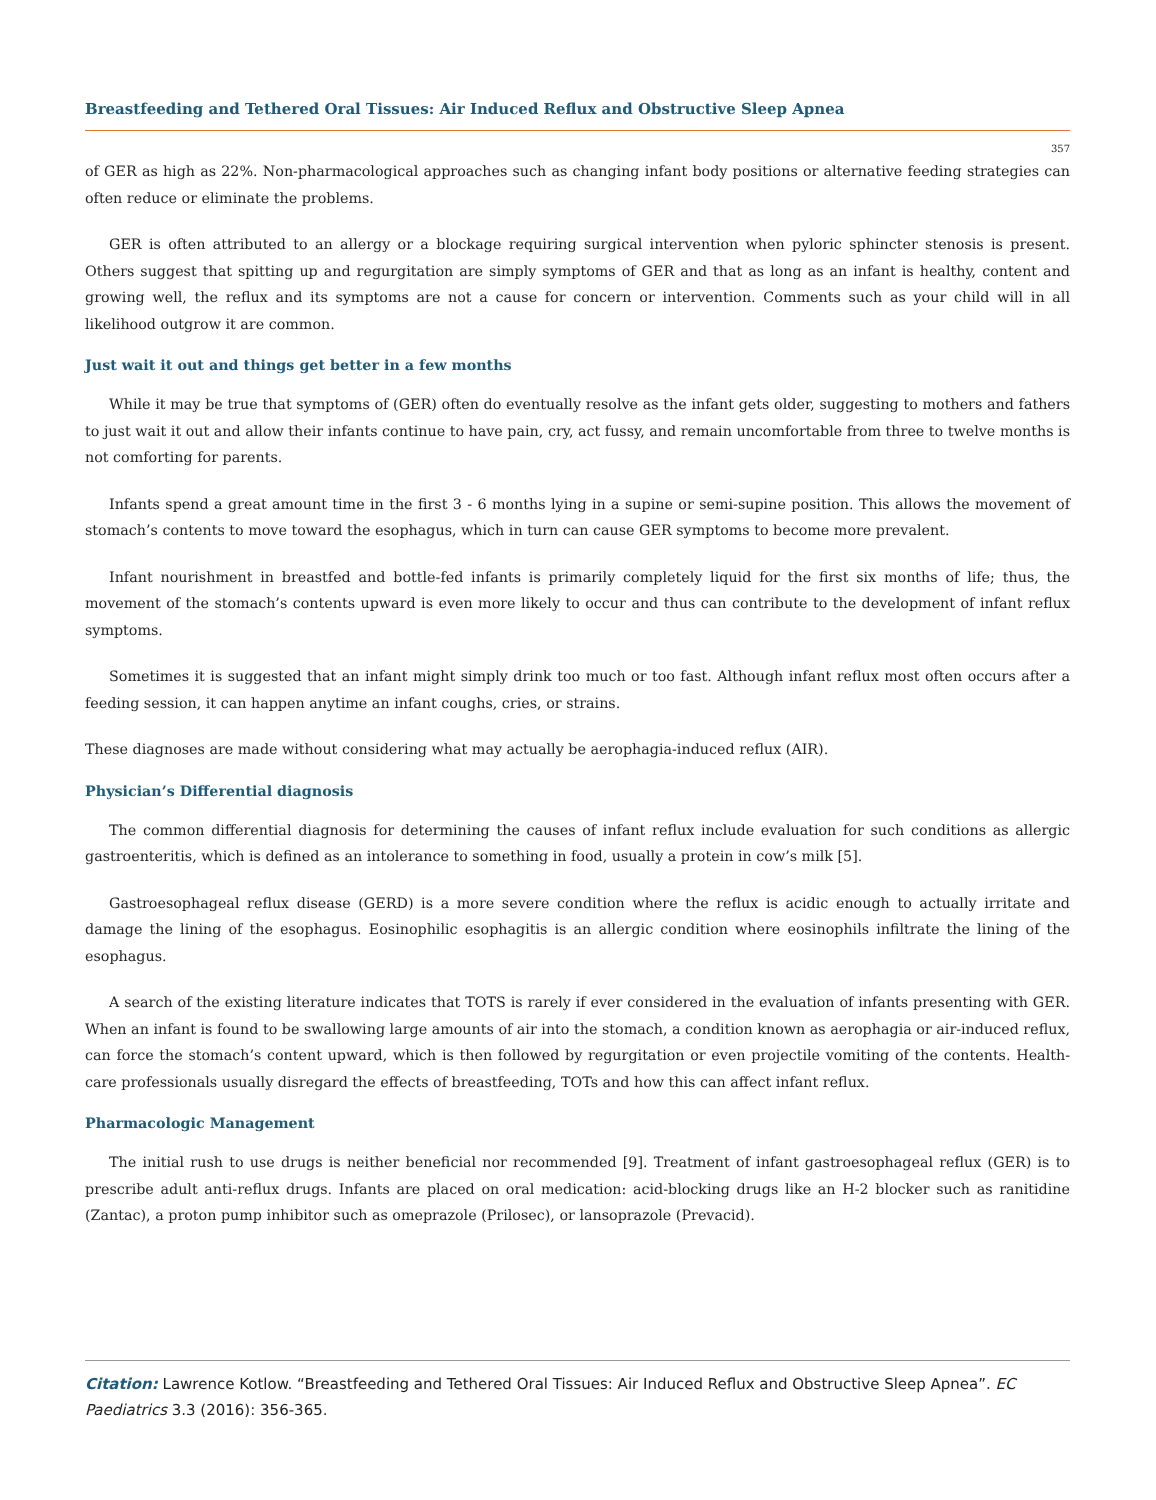Breastfeeding and Tethered Oral Tissues: Air Induced Reflux and Obstructive Sleep Apnea
357
of GER as high as 22%. Non-pharmacological approaches such as changing infant body positions or alternative feeding strategies can often reduce or eliminate the problems.
GER is often attributed to an allergy or a blockage requiring surgical intervention when pyloric sphincter stenosis is present. Others suggest that spitting up and regurgitation are simply symptoms of GER and that as long as an infant is healthy, content and growing well, the reflux and its symptoms are not a cause for concern or intervention. Comments such as your child will in all likelihood outgrow it are common.
Just wait it out and things get better in a few months
While it may be true that symptoms of (GER) often do eventually resolve as the infant gets older, suggesting to mothers and fathers to just wait it out and allow their infants continue to have pain, cry, act fussy, and remain uncomfortable from three to twelve months is not comforting for parents.
Infants spend a great amount time in the first 3 - 6 months lying in a supine or semi-supine position. This allows the movement of stomach’s contents to move toward the esophagus, which in turn can cause GER symptoms to become more prevalent.
Infant nourishment in breastfed and bottle-fed infants is primarily completely liquid for the first six months of life; thus, the movement of the stomach’s contents upward is even more likely to occur and thus can contribute to the development of infant reflux symptoms.
Sometimes it is suggested that an infant might simply drink too much or too fast. Although infant reflux most often occurs after a feeding session, it can happen anytime an infant coughs, cries, or strains.
These diagnoses are made without considering what may actually be aerophagia-induced reflux (AIR).
Physician’s Differential diagnosis
The common differential diagnosis for determining the causes of infant reflux include evaluation for such conditions as allergic gastroenteritis, which is defined as an intolerance to something in food, usually a protein in cow’s milk [5].
Gastroesophageal reflux disease (GERD) is a more severe condition where the reflux is acidic enough to actually irritate and damage the lining of the esophagus. Eosinophilic esophagitis is an allergic condition where eosinophils infiltrate the lining of the esophagus.
A search of the existing literature indicates that TOTS is rarely if ever considered in the evaluation of infants presenting with GER. When an infant is found to be swallowing large amounts of air into the stomach, a condition known as aerophagia or air-induced reflux, can force the stomach’s content upward, which is then followed by regurgitation or even projectile vomiting of the contents. Health-care professionals usually disregard the effects of breastfeeding, TOTs and how this can affect infant reflux.
Pharmacologic Management
The initial rush to use drugs is neither beneficial nor recommended [9]. Treatment of infant gastroesophageal reflux (GER) is to prescribe adult anti-reflux drugs. Infants are placed on oral medication: acid-blocking drugs like an H-2 blocker such as ranitidine (Zantac), a proton pump inhibitor such as omeprazole (Prilosec), or lansoprazole (Prevacid).
Citation: Lawrence Kotlow. “Breastfeeding and Tethered Oral Tissues: Air Induced Reflux and Obstructive Sleep Apnea”. EC Paediatrics 3.3 (2016): 356-365.